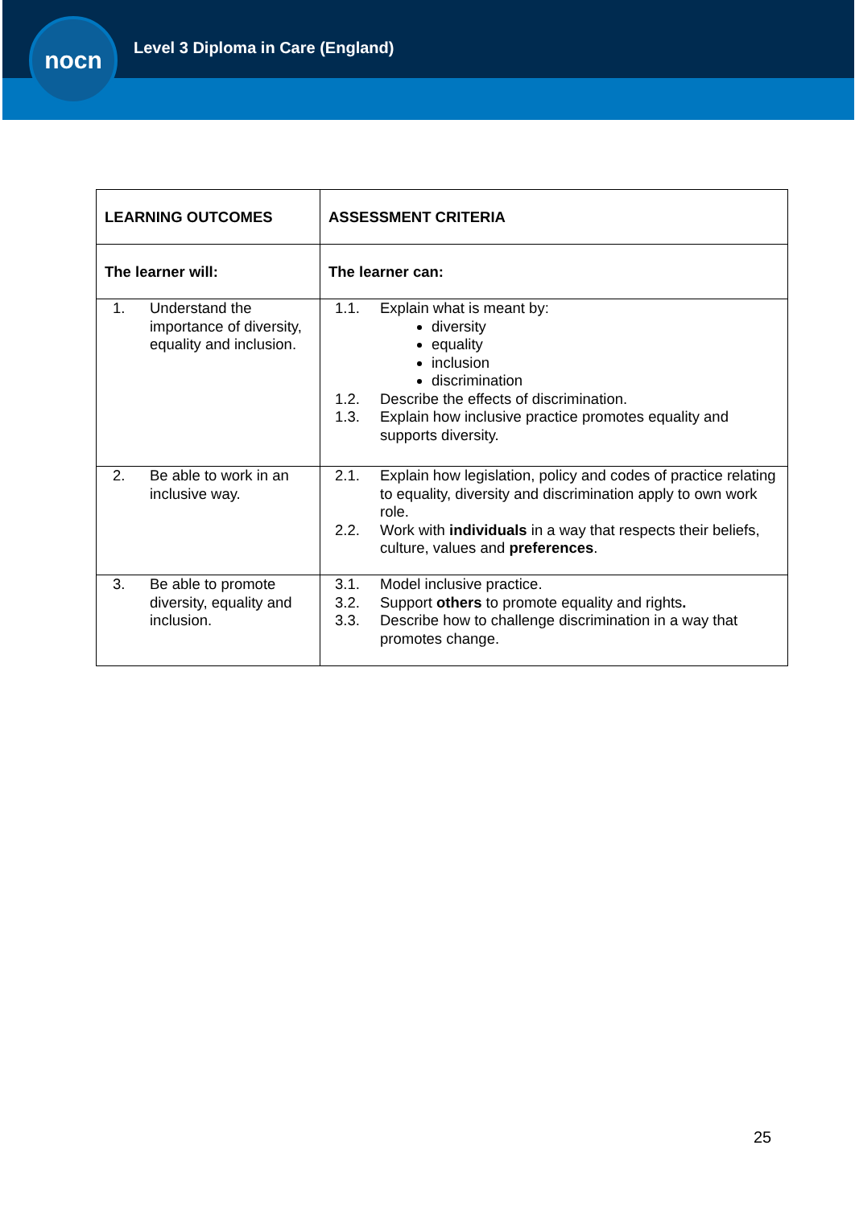nocn
Level 3 Diploma in Care (England)
| LEARNING OUTCOMES | ASSESSMENT CRITERIA |
| --- | --- |
| The learner will: | The learner can: |
| 1. Understand the importance of diversity, equality and inclusion. | 1.1. Explain what is meant by: diversity equality inclusion discrimination 1.2. Describe the effects of discrimination. 1.3. Explain how inclusive practice promotes equality and supports diversity. |
| 2. Be able to work in an inclusive way. | 2.1. Explain how legislation, policy and codes of practice relating to equality, diversity and discrimination apply to own work role. 2.2. Work with individuals in a way that respects their beliefs, culture, values and preferences . |
| 3. Be able to promote diversity, equality and inclusion. | 3.1. Model inclusive practice. 3.2. Support others to promote equality and rights . 3.3. Describe how to challenge discrimination in a way that promotes change. |
25